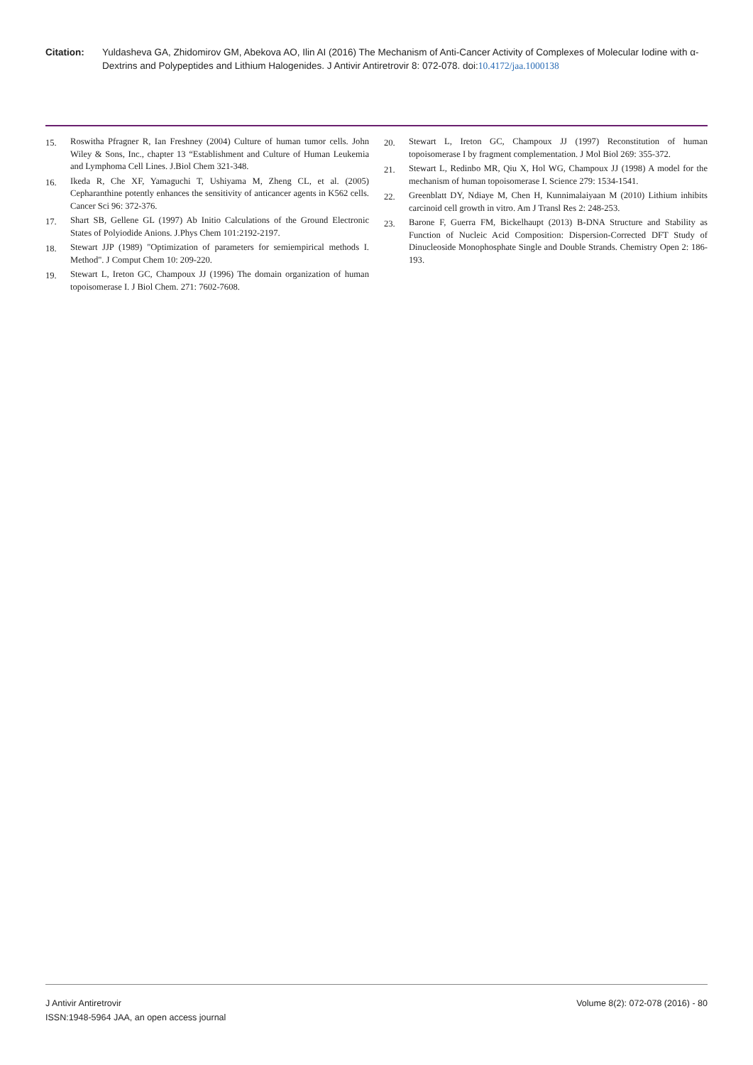Citation: Yuldasheva GA, Zhidomirov GM, Abekova AO, Ilin AI (2016) The Mechanism of Anti-Cancer Activity of Complexes of Molecular Iodine with α-Dextrins and Polypeptides and Lithium Halogenides. J Antivir Antiretrovir 8: 072-078. doi:10.4172/jaa.1000138
15. Roswitha Pfragner R, Ian Freshney (2004) Culture of human tumor cells. John Wiley & Sons, Inc., chapter 13 “Establishment and Culture of Human Leukemia and Lymphoma Cell Lines. J.Biol Chem 321-348.
16. Ikeda R, Che XF, Yamaguchi T, Ushiyama M, Zheng CL, et al. (2005) Cepharanthine potently enhances the sensitivity of anticancer agents in K562 cells. Cancer Sci 96: 372-376.
17. Shart SB, Gellene GL (1997) Ab Initio Calculations of the Ground Electronic States of Polyiodide Anions. J.Phys Chem 101:2192-2197.
18. Stewart JJP (1989) "Optimization of parameters for semiempirical methods I. Method". J Comput Chem 10: 209-220.
19. Stewart L, Ireton GC, Champoux JJ (1996) The domain organization of human topoisomerase I. J Biol Chem. 271: 7602-7608.
20. Stewart L, Ireton GC, Champoux JJ (1997) Reconstitution of human topoisomerase I by fragment complementation. J Mol Biol 269: 355-372.
21. Stewart L, Redinbo MR, Qiu X, Hol WG, Champoux JJ (1998) A model for the mechanism of human topoisomerase I. Science 279: 1534-1541.
22. Greenblatt DY, Ndiaye M, Chen H, Kunnimalaiyaan M (2010) Lithium inhibits carcinoid cell growth in vitro. Am J Transl Res 2: 248-253.
23. Barone F, Guerra FM, Bickelhaupt (2013) B-DNA Structure and Stability as Function of Nucleic Acid Composition: Dispersion-Corrected DFT Study of Dinucleoside Monophosphate Single and Double Strands. Chemistry Open 2: 186-193.
J Antivir Antiretrovir
ISSN:1948-5964 JAA, an open access journal
Volume 8(2): 072-078 (2016) - 80